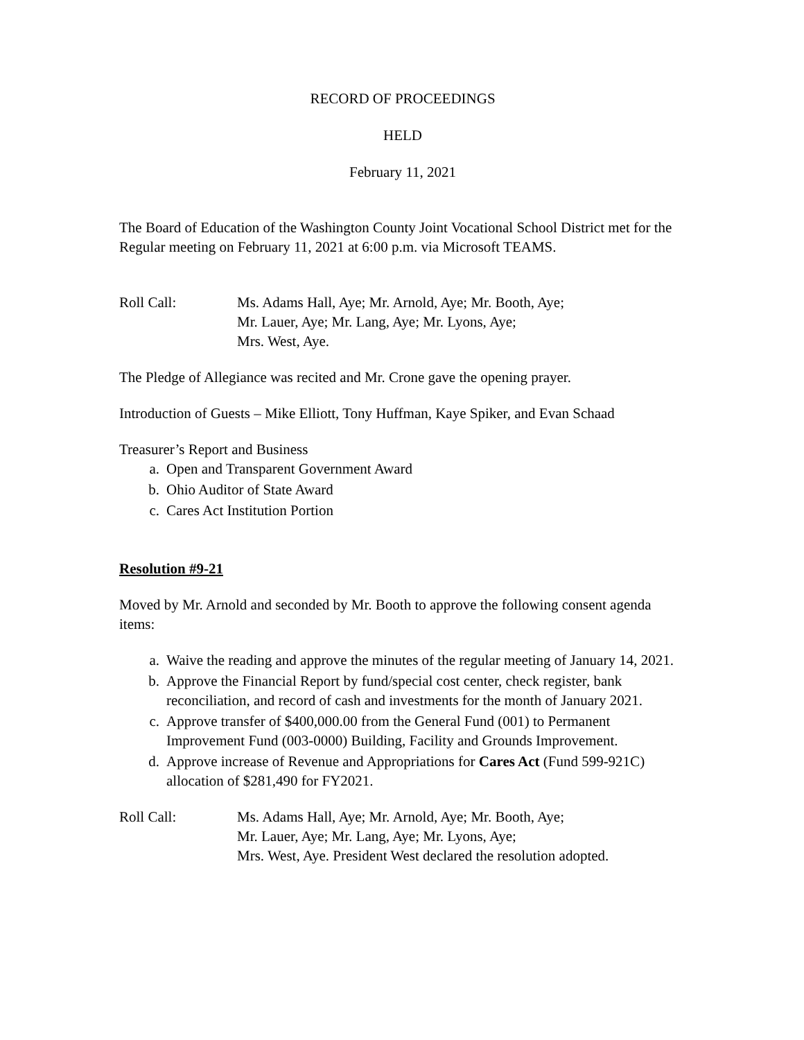RECORD OF PROCEEDINGS
HELD
February 11, 2021
The Board of Education of the Washington County Joint Vocational School District met for the Regular meeting on February 11, 2021 at 6:00 p.m. via Microsoft TEAMS.
Roll Call: Ms. Adams Hall, Aye; Mr. Arnold, Aye; Mr. Booth, Aye;
Mr. Lauer, Aye; Mr. Lang, Aye; Mr. Lyons, Aye;
Mrs. West, Aye.
The Pledge of Allegiance was recited and Mr. Crone gave the opening prayer.
Introduction of Guests – Mike Elliott, Tony Huffman, Kaye Spiker, and Evan Schaad
Treasurer’s Report and Business
a. Open and Transparent Government Award
b. Ohio Auditor of State Award
c. Cares Act Institution Portion
Resolution #9-21
Moved by Mr. Arnold and seconded by Mr. Booth to approve the following consent agenda items:
a. Waive the reading and approve the minutes of the regular meeting of January 14, 2021.
b. Approve the Financial Report by fund/special cost center, check register, bank reconciliation, and record of cash and investments for the month of January 2021.
c. Approve transfer of $400,000.00 from the General Fund (001) to Permanent Improvement Fund (003-0000) Building, Facility and Grounds Improvement.
d. Approve increase of Revenue and Appropriations for Cares Act (Fund 599-921C) allocation of $281,490 for FY2021.
Roll Call: Ms. Adams Hall, Aye; Mr. Arnold, Aye; Mr. Booth, Aye;
Mr. Lauer, Aye; Mr. Lang, Aye; Mr. Lyons, Aye;
Mrs. West, Aye. President West declared the resolution adopted.